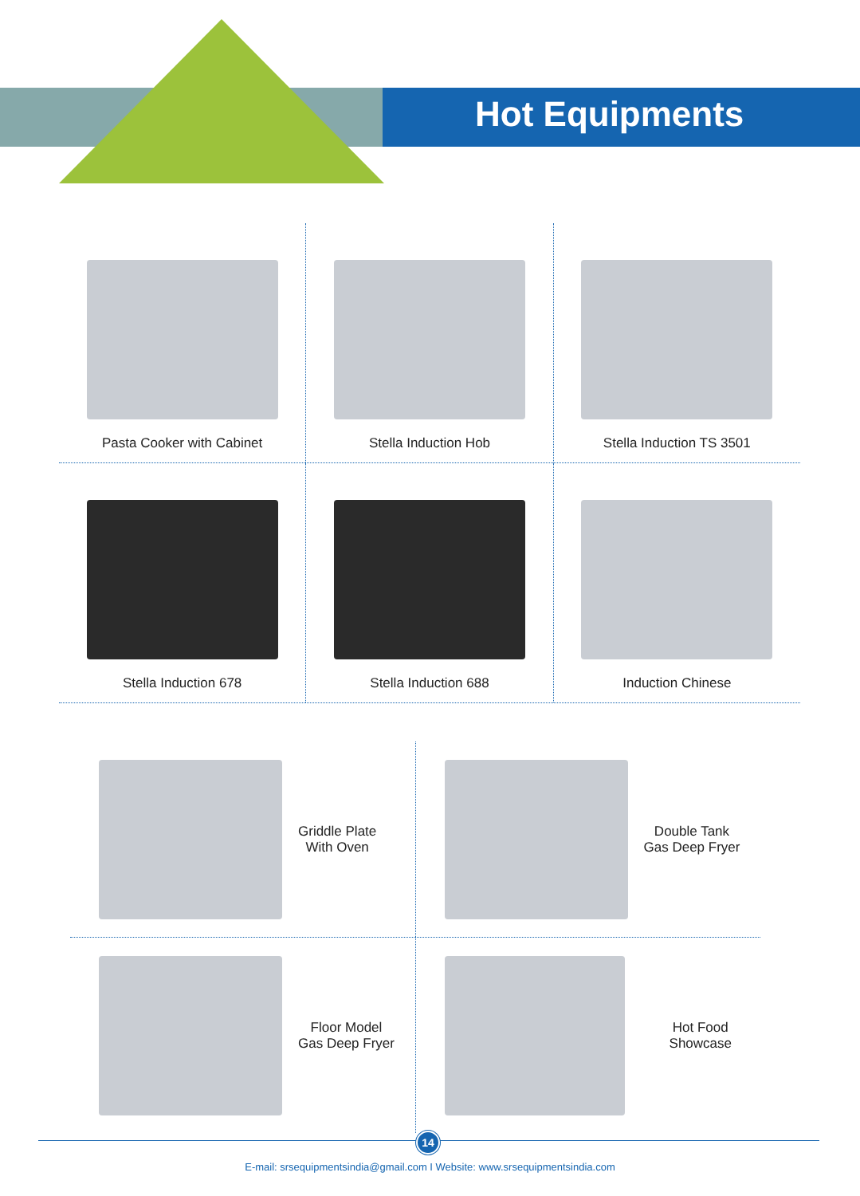Hot Equipments
Pasta Cooker with Cabinet Stella Induction Hob Stella Induction TS 3501
Stella Induction 678 Stella Induction 688 Induction Chinese
Griddle Plate
With Oven
Double Tank
Gas Deep Fryer
Floor Model
Gas Deep Fryer
Hot Food Showcase
14
E-mail: srsequipmentsindia@gmail.com I Website: www.srsequipmentsindia.com